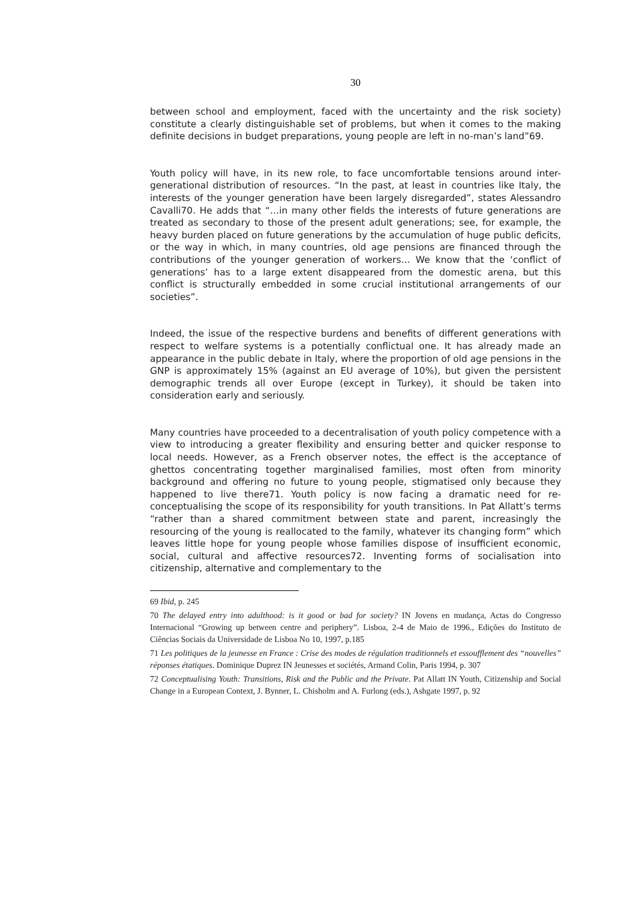30
between school and employment, faced with the uncertainty and the risk society) constitute a clearly distinguishable set of problems, but when it comes to the making definite decisions in budget preparations, young people are left in no-man’s land”69.
Youth policy will have, in its new role, to face uncomfortable tensions around inter-generational distribution of resources. “In the past, at least in countries like Italy, the interests of the younger generation have been largely disregarded”, states Alessandro Cavalli70. He adds that “…in many other fields the interests of future generations are treated as secondary to those of the present adult generations; see, for example, the heavy burden placed on future generations by the accumulation of huge public deficits, or the way in which, in many countries, old age pensions are financed through the contributions of the younger generation of workers… We know that the ‘conflict of generations’ has to a large extent disappeared from the domestic arena, but this conflict is structurally embedded in some crucial institutional arrangements of our societies”.
Indeed, the issue of the respective burdens and benefits of different generations with respect to welfare systems is a potentially conflictual one. It has already made an appearance in the public debate in Italy, where the proportion of old age pensions in the GNP is approximately 15% (against an EU average of 10%), but given the persistent demographic trends all over Europe (except in Turkey), it should be taken into consideration early and seriously.
Many countries have proceeded to a decentralisation of youth policy competence with a view to introducing a greater flexibility and ensuring better and quicker response to local needs. However, as a French observer notes, the effect is the acceptance of ghettos concentrating together marginalised families, most often from minority background and offering no future to young people, stigmatised only because they happened to live there71. Youth policy is now facing a dramatic need for re-conceptualising the scope of its responsibility for youth transitions. In Pat Allatt’s terms “rather than a shared commitment between state and parent, increasingly the resourcing of the young is reallocated to the family, whatever its changing form” which leaves little hope for young people whose families dispose of insufficient economic, social, cultural and affective resources72. Inventing forms of socialisation into citizenship, alternative and complementary to the
69 Ibid, p. 245
70 The delayed entry into adulthood: is it good or bad for society? IN Jovens en mudança, Actas do Congresso Internacional “Growing up between centre and periphery”. Lisboa, 2-4 de Maio de 1996., Edições do Instituto de Ciências Sociais da Universidade de Lisboa No 10, 1997, p.185
71 Les politiques de la jeunesse en France : Crise des modes de régulation traditionnels et essoufflement des “nouvelles” réponses étatiques. Dominique Duprez IN Jeunesses et sociétés, Armand Colin, Paris 1994, p. 307
72 Conceptualising Youth: Transitions, Risk and the Public and the Private. Pat Allatt IN Youth, Citizenship and Social Change in a European Context, J. Bynner, L. Chisholm and A. Furlong (eds.), Ashgate 1997, p. 92